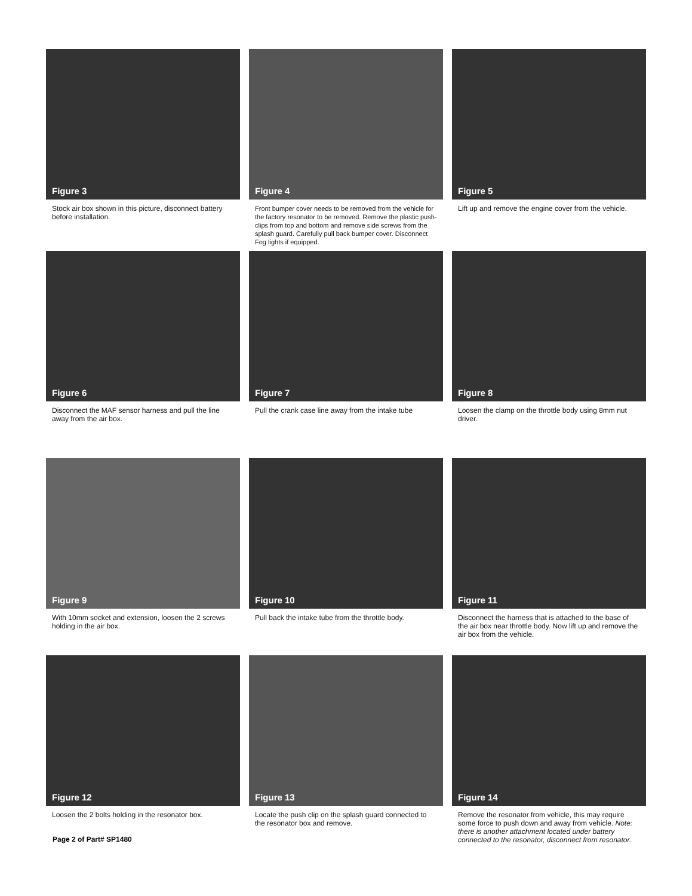Figure 3
Stock air box shown in this picture, disconnect battery before installation.
Figure 4
Front bumper cover needs to be removed from the vehicle for the factory resonator to be removed. Remove the plastic push-clips from top and bottom and remove side screws from the splash guard. Carefully pull back bumper cover. Disconnect Fog lights if equipped.
Figure 5
Lift up and remove the engine cover from the vehicle.
Figure 6
Disconnect the MAF sensor harness and pull the line away from the air box.
Figure 7
Pull the crank case line away from the intake tube
Figure 8
Loosen the clamp on the throttle body using 8mm nut driver.
Figure 9
With 10mm socket and extension, loosen the 2 screws holding in the air box.
Figure 10
Pull back the intake tube from the throttle body.
Figure 11
Disconnect the harness that is attached to the base of the air box near throttle body. Now lift up and remove the air box from the vehicle.
Figure 12
Loosen the 2 bolts holding in the resonator box.
Figure 13
Locate the push clip on the splash guard connected to the resonator box and remove.
Figure 14
Remove the resonator from vehicle, this may require some force to push down and away from vehicle. Note: there is another attachment located under battery connected to the resonator, disconnect from resonator.
Page 2 of Part# SP1480